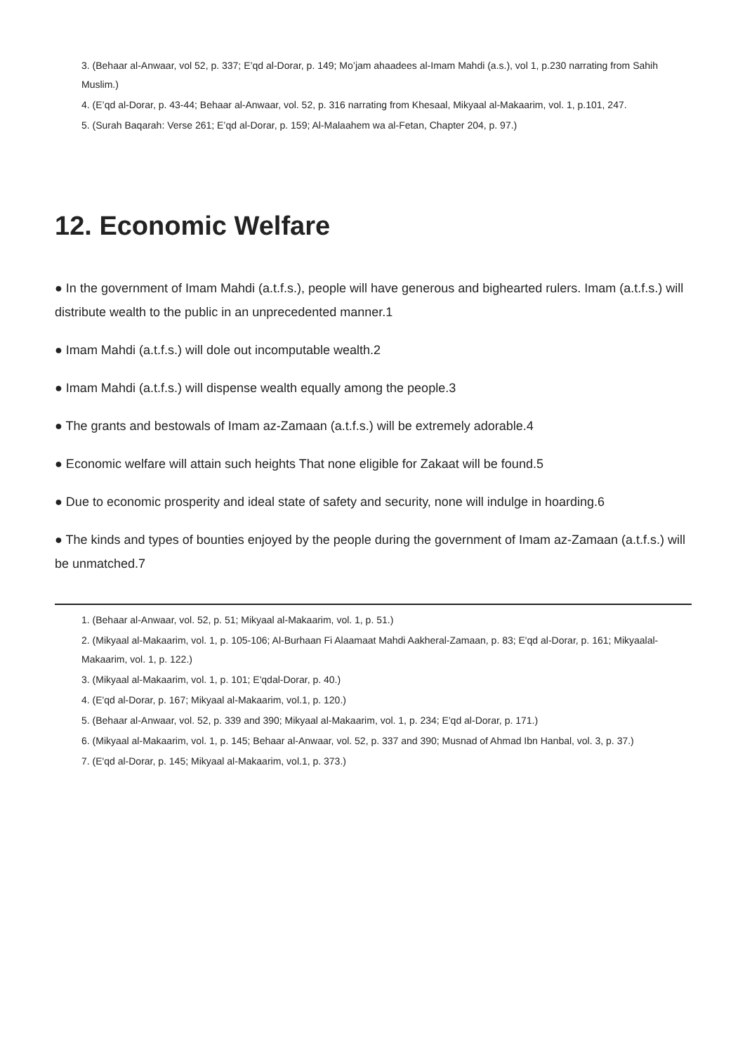3. (Behaar al-Anwaar, vol 52, p. 337; E’qd al-Dorar, p. 149; Mo’jam ahaadees al-Imam Mahdi (a.s.), vol 1, p.230 narrating from Sahih Muslim.)
4. (E’qd al-Dorar, p. 43-44; Behaar al-Anwaar, vol. 52, p. 316 narrating from Khesaal, Mikyaal al-Makaarim, vol. 1, p.101, 247.
5. (Surah Baqarah: Verse 261; E’qd al-Dorar, p. 159; Al-Malaahem wa al-Fetan, Chapter 204, p. 97.)
12. Economic Welfare
● In the government of Imam Mahdi (a.t.f.s.), people will have generous and bighearted rulers. Imam (a.t.f.s.) will distribute wealth to the public in an unprecedented manner.1
● Imam Mahdi (a.t.f.s.) will dole out incomputable wealth.2
● Imam Mahdi (a.t.f.s.) will dispense wealth equally among the people.3
● The grants and bestowals of Imam az-Zamaan (a.t.f.s.) will be extremely adorable.4
● Economic welfare will attain such heights That none eligible for Zakaat will be found.5
● Due to economic prosperity and ideal state of safety and security, none will indulge in hoarding.6
● The kinds and types of bounties enjoyed by the people during the government of Imam az-Zamaan (a.t.f.s.) will be unmatched.7
1. (Behaar al-Anwaar, vol. 52, p. 51; Mikyaal al-Makaarim, vol. 1, p. 51.)
2. (Mikyaal al-Makaarim, vol. 1, p. 105-106; Al-Burhaan Fi Alaamaat Mahdi Aakheral-Zamaan, p. 83; E'qd al-Dorar, p. 161; Mikyaalal-Makaarim, vol. 1, p. 122.)
3. (Mikyaal al-Makaarim, vol. 1, p. 101; E'qdal-Dorar, p. 40.)
4. (E'qd al-Dorar, p. 167; Mikyaal al-Makaarim, vol.1, p. 120.)
5. (Behaar al-Anwaar, vol. 52, p. 339 and 390; Mikyaal al-Makaarim, vol. 1, p. 234; E'qd al-Dorar, p. 171.)
6. (Mikyaal al-Makaarim, vol. 1, p. 145; Behaar al-Anwaar, vol. 52, p. 337 and 390; Musnad of Ahmad Ibn Hanbal, vol. 3, p. 37.)
7. (E'qd al-Dorar, p. 145; Mikyaal al-Makaarim, vol.1, p. 373.)